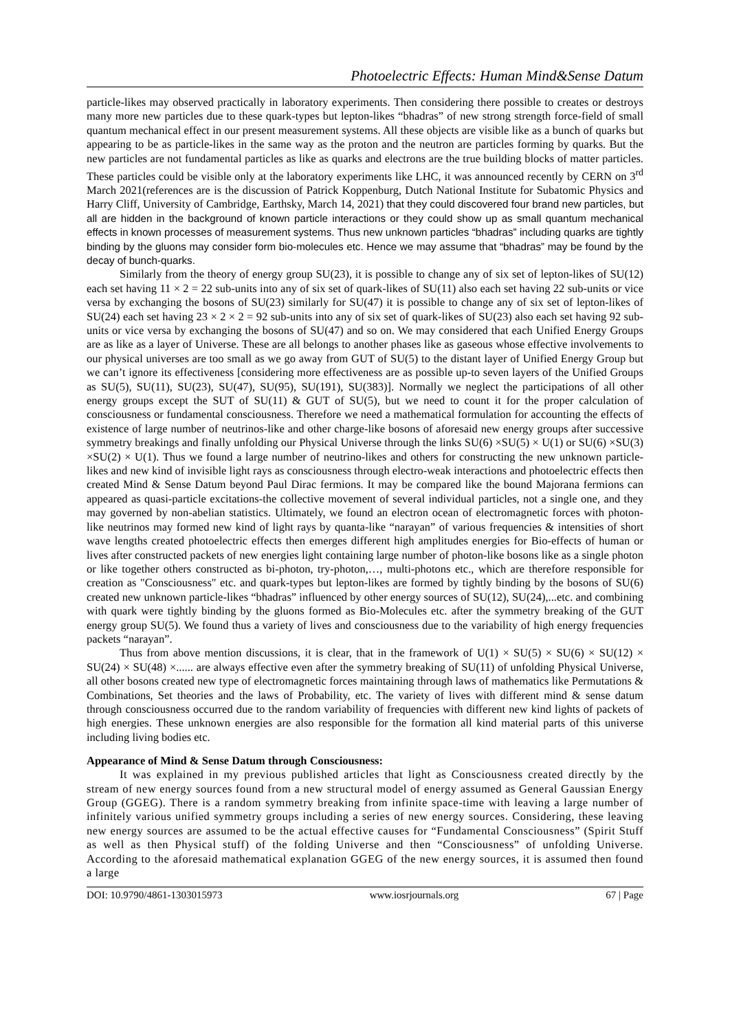Photoelectric Effects: Human Mind&Sense Datum
particle-likes may observed practically in laboratory experiments. Then considering there possible to creates or destroys many more new particles due to these quark-types but lepton-likes “bhadras” of new strong strength force-field of small quantum mechanical effect in our present measurement systems. All these objects are visible like as a bunch of quarks but appearing to be as particle-likes in the same way as the proton and the neutron are particles forming by quarks. But the new particles are not fundamental particles as like as quarks and electrons are the true building blocks of matter particles. These particles could be visible only at the laboratory experiments like LHC, it was announced recently by CERN on 3<sup>rd</sup> March 2021(references are is the discussion of Patrick Koppenburg, Dutch National Institute for Subatomic Physics and Harry Cliff, University of Cambridge, Earthsky, March 14, 2021) that they could discovered four brand new particles, but all are hidden in the background of known particle interactions or they could show up as small quantum mechanical effects in known processes of measurement systems. Thus new unknown particles “bhadras” including quarks are tightly binding by the gluons may consider form bio-molecules etc. Hence we may assume that “bhadras” may be found by the decay of bunch-quarks.
Similarly from the theory of energy group SU(23), it is possible to change any of six set of lepton-likes of SU(12) each set having 11 × 2 = 22 sub-units into any of six set of quark-likes of SU(11) also each set having 22 sub-units or vice versa by exchanging the bosons of SU(23) similarly for SU(47) it is possible to change any of six set of lepton-likes of SU(24) each set having 23 × 2 × 2 = 92 sub-units into any of six set of quark-likes of SU(23) also each set having 92 sub-units or vice versa by exchanging the bosons of SU(47) and so on. We may considered that each Unified Energy Groups are as like as a layer of Universe. These are all belongs to another phases like as gaseous whose effective involvements to our physical universes are too small as we go away from GUT of SU(5) to the distant layer of Unified Energy Group but we can’t ignore its effectiveness [considering more effectiveness are as possible up-to seven layers of the Unified Groups as SU(5), SU(11), SU(23), SU(47), SU(95), SU(191), SU(383)]. Normally we neglect the participations of all other energy groups except the SUT of SU(11) & GUT of SU(5), but we need to count it for the proper calculation of consciousness or fundamental consciousness. Therefore we need a mathematical formulation for accounting the effects of existence of large number of neutrinos-like and other charge-like bosons of aforesaid new energy groups after successive symmetry breakings and finally unfolding our Physical Universe through the links SU(6) ×SU(5) × U(1) or SU(6) ×SU(3) ×SU(2) × U(1). Thus we found a large number of neutrino-likes and others for constructing the new unknown particle-likes and new kind of invisible light rays as consciousness through electro-weak interactions and photoelectric effects then created Mind & Sense Datum beyond Paul Dirac fermions. It may be compared like the bound Majorana fermions can appeared as quasi-particle excitations-the collective movement of several individual particles, not a single one, and they may governed by non-abelian statistics. Ultimately, we found an electron ocean of electromagnetic forces with photon-like neutrinos may formed new kind of light rays by quanta-like “narayan” of various frequencies & intensities of short wave lengths created photoelectric effects then emerges different high amplitudes energies for Bio-effects of human or lives after constructed packets of new energies light containing large number of photon-like bosons like as a single photon or like together others constructed as bi-photon, try-photon,…, multi-photons etc., which are therefore responsible for creation as "Consciousness" etc. and quark-types but lepton-likes are formed by tightly binding by the bosons of SU(6) created new unknown particle-likes “bhadras” influenced by other energy sources of SU(12), SU(24),...etc. and combining with quark were tightly binding by the gluons formed as Bio-Molecules etc. after the symmetry breaking of the GUT energy group SU(5). We found thus a variety of lives and consciousness due to the variability of high energy frequencies packets “narayan”.
Thus from above mention discussions, it is clear, that in the framework of U(1) × SU(5) × SU(6) × SU(12) × SU(24) × SU(48) ×...... are always effective even after the symmetry breaking of SU(11) of unfolding Physical Universe, all other bosons created new type of electromagnetic forces maintaining through laws of mathematics like Permutations & Combinations, Set theories and the laws of Probability, etc. The variety of lives with different mind & sense datum through consciousness occurred due to the random variability of frequencies with different new kind lights of packets of high energies. These unknown energies are also responsible for the formation all kind material parts of this universe including living bodies etc.
Appearance of Mind & Sense Datum through Consciousness:
It was explained in my previous published articles that light as Consciousness created directly by the stream of new energy sources found from a new structural model of energy assumed as General Gaussian Energy Group (GGEG). There is a random symmetry breaking from infinite space-time with leaving a large number of infinitely various unified symmetry groups including a series of new energy sources. Considering, these leaving new energy sources are assumed to be the actual effective causes for “Fundamental Consciousness” (Spirit Stuff as well as then Physical stuff) of the folding Universe and then “Consciousness” of unfolding Universe. According to the aforesaid mathematical explanation GGEG of the new energy sources, it is assumed then found a large
DOI: 10.9790/4861-1303015973 www.iosrjournals.org 67 | Page